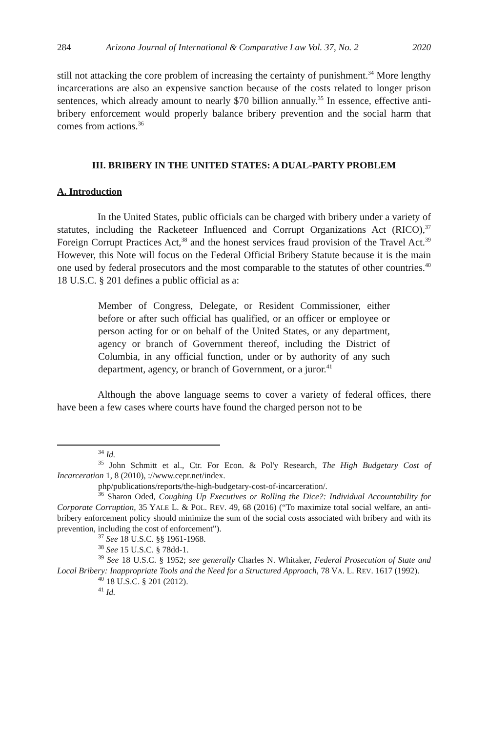284 Arizona Journal of International & Comparative Law Vol. 37, No. 2 2020
still not attacking the core problem of increasing the certainty of punishment.<sup>34</sup> More lengthy incarcerations are also an expensive sanction because of the costs related to longer prison sentences, which already amount to nearly $70 billion annually.<sup>35</sup> In essence, effective anti-bribery enforcement would properly balance bribery prevention and the social harm that comes from actions.<sup>36</sup>
III. BRIBERY IN THE UNITED STATES: A DUAL-PARTY PROBLEM
A. Introduction
In the United States, public officials can be charged with bribery under a variety of statutes, including the Racketeer Influenced and Corrupt Organizations Act (RICO),<sup>37</sup> Foreign Corrupt Practices Act,<sup>38</sup> and the honest services fraud provision of the Travel Act.<sup>39</sup> However, this Note will focus on the Federal Official Bribery Statute because it is the main one used by federal prosecutors and the most comparable to the statutes of other countries.<sup>40</sup> 18 U.S.C. § 201 defines a public official as a:
Member of Congress, Delegate, or Resident Commissioner, either before or after such official has qualified, or an officer or employee or person acting for or on behalf of the United States, or any department, agency or branch of Government thereof, including the District of Columbia, in any official function, under or by authority of any such department, agency, or branch of Government, or a juror.<sup>41</sup>
Although the above language seems to cover a variety of federal offices, there have been a few cases where courts have found the charged person not to be
<sup>34</sup> Id.
<sup>35</sup> John Schmitt et al., Ctr. For Econ. & Pol'y Research, The High Budgetary Cost of Incarceration 1, 8 (2010), ://www.cepr.net/index.
php/publications/reports/the-high-budgetary-cost-of-incarceration/.
<sup>36</sup> Sharon Oded, Coughing Up Executives or Rolling the Dice?: Individual Accountability for Corporate Corruption, 35 YALE L. & POL. REV. 49, 68 (2016) (“To maximize total social welfare, an anti-bribery enforcement policy should minimize the sum of the social costs associated with bribery and with its prevention, including the cost of enforcement”).
<sup>37</sup> See 18 U.S.C. §§ 1961-1968.
<sup>38</sup> See 15 U.S.C. § 78dd-1.
<sup>39</sup> See 18 U.S.C. § 1952; see generally Charles N. Whitaker, Federal Prosecution of State and Local Bribery: Inappropriate Tools and the Need for a Structured Approach, 78 VA. L. REV. 1617 (1992).
<sup>40</sup> 18 U.S.C. § 201 (2012).
<sup>41</sup> Id.